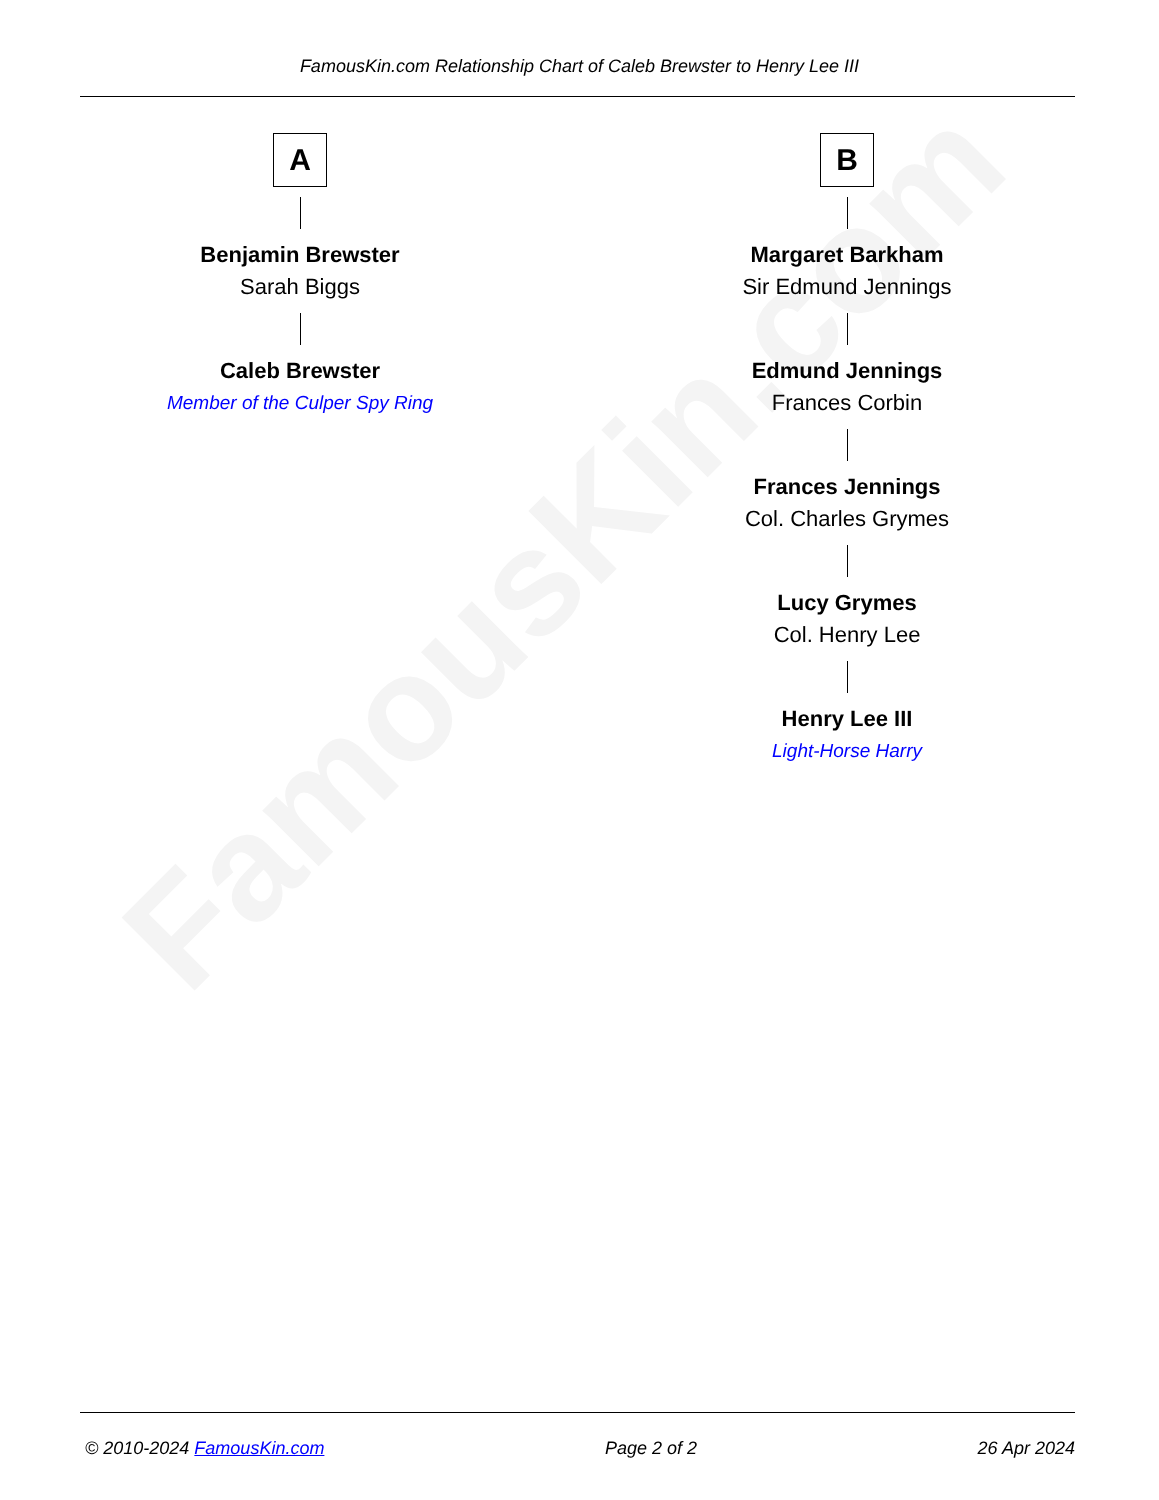FamousKin.com
FamousKin.com Relationship Chart of Caleb Brewster to Henry Lee III
A
Benjamin Brewster
Sarah Biggs
Caleb Brewster
Member of the Culper Spy Ring
B
Margaret Barkham
Sir Edmund Jennings
Edmund Jennings
Frances Corbin
Frances Jennings
Col. Charles Grymes
Lucy Grymes
Col. Henry Lee
Henry Lee III
Light-Horse Harry
© 2010-2024 FamousKin.com Page 2 of 2 26 Apr 2024